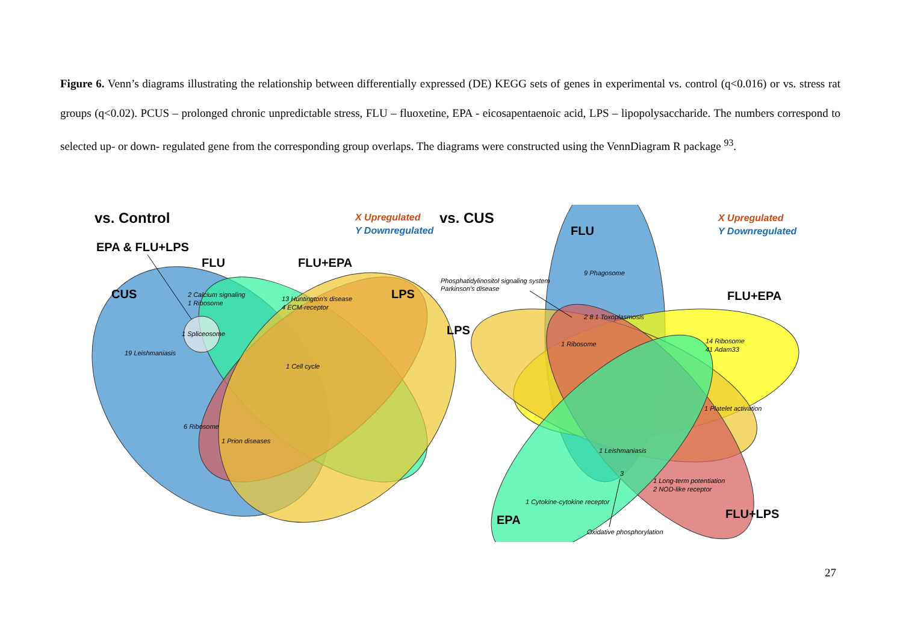Figure 6. Venn’s diagrams illustrating the relationship between differentially expressed (DE) KEGG sets of genes in experimental vs. control (q<0.016) or vs. stress rat groups (q<0.02). PCUS – prolonged chronic unpredictable stress, FLU – fluoxetine, EPA - eicosapentaenoic acid, LPS – lipopolysaccharide. The numbers correspond to selected up- or down- regulated gene from the corresponding group overlaps. The diagrams were constructed using the VennDiagram R package <sup>93</sup>.
vs. Control
vs. CUS
EPA & FLU+LPS
FLU
FLU+EPA
CUS
LPS
FLU
FLU+EPA
LPS
EPA
FLU+LPS
X Upregulated
Y Downregulated
X Upregulated
Y Downregulated
2 Calcium signaling
1 Ribosome
13 Huntington's disease
4 ECM-receptor
1 Spliceosome
19 Leishmaniasis
1 Cell cycle
6 Ribosome
1 Prion diseases
Phosphatidylinositol signaling system
Parkinson's disease
9 Phagosome
2 8 1 Toxoplasmosis
1 Ribosome
14 Ribosome
41 Adam33
1 Platelet activation
1 Leishmaniasis
3
1 Long-term potentiation
2 NOD-like receptor
1 Cytokine-cytokine receptor
Oxidative phosphorylation
27